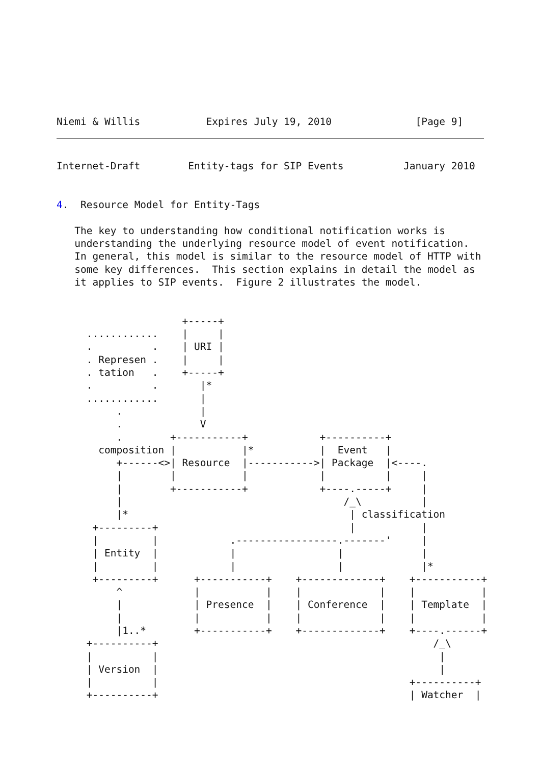Niemi & Willis           Expires July 19, 2010              [Page 9]
Internet-Draft        Entity-tags for SIP Events          January 2010


4.  Resource Model for Entity-Tags

   The key to understanding how conditional notification works is
   understanding the underlying resource model of event notification.
   In general, this model is similar to the resource model of HTTP with
   some key differences.  This section explains in detail the model as
   it applies to SIP events.  Figure 2 illustrates the model.


                     +-----+
     ............    |     |
     .          .    | URI |
     . Represen .    |     |
     . tation   .    +-----+
     .          .       |*
     ............       |
          .             |
          .             V
          .        +-----------+            +----------+
       composition |           |*           |  Event   |
          +------<>| Resource  |----------->| Package  |<----.
          |        |           |            |          |     |
          |        +-----------+            +----.-----+     |
          |                                     /_\          |
          |*                                     | classification
      +---------+                                |           |
      |         |            .-----------------.-------'     |
      | Entity  |            |                 |             |
      |         |            |                 |             |*
      +---------+      +-----------+    +-------------+    +-----------+
          ^            |           |    |             |    |           |
          |            | Presence  |    | Conference  |    | Template  |
          |            |           |    |             |    |           |
          |1..*        +-----------+    +-------------+    +----.------+
     +----------+                                              /_\
     |          |                                               |
     | Version  |                                               |
     |          |                                          +----------+
     +----------+                                          | Watcher  |